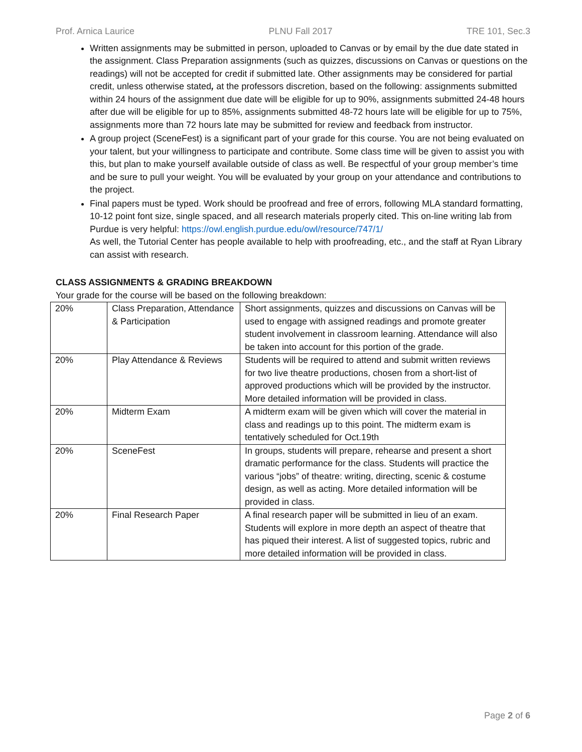Prof. Arnica Laurice PLNU Fall 2017 TRE 101, Sec.3
Written assignments may be submitted in person, uploaded to Canvas or by email by the due date stated in the assignment. Class Preparation assignments (such as quizzes, discussions on Canvas or questions on the readings) will not be accepted for credit if submitted late. Other assignments may be considered for partial credit, unless otherwise stated, at the professors discretion, based on the following: assignments submitted within 24 hours of the assignment due date will be eligible for up to 90%, assignments submitted 24-48 hours after due will be eligible for up to 85%, assignments submitted 48-72 hours late will be eligible for up to 75%, assignments more than 72 hours late may be submitted for review and feedback from instructor.
A group project (SceneFest) is a significant part of your grade for this course. You are not being evaluated on your talent, but your willingness to participate and contribute. Some class time will be given to assist you with this, but plan to make yourself available outside of class as well. Be respectful of your group member’s time and be sure to pull your weight. You will be evaluated by your group on your attendance and contributions to the project.
Final papers must be typed. Work should be proofread and free of errors, following MLA standard formatting, 10-12 point font size, single spaced, and all research materials properly cited. This on-line writing lab from Purdue is very helpful: https://owl.english.purdue.edu/owl/resource/747/1/
As well, the Tutorial Center has people available to help with proofreading, etc., and the staff at Ryan Library can assist with research.
CLASS ASSIGNMENTS & GRADING BREAKDOWN
Your grade for the course will be based on the following breakdown:
| 20% | Class Preparation, Attendance & Participation | Short assignments, quizzes and discussions on Canvas will be used to engage with assigned readings and promote greater student involvement in classroom learning. Attendance will also be taken into account for this portion of the grade. |
| 20% | Play Attendance & Reviews | Students will be required to attend and submit written reviews for two live theatre productions, chosen from a short-list of approved productions which will be provided by the instructor. More detailed information will be provided in class. |
| 20% | Midterm Exam | A midterm exam will be given which will cover the material in class and readings up to this point. The midterm exam is tentatively scheduled for Oct.19th |
| 20% | SceneFest | In groups, students will prepare, rehearse and present a short dramatic performance for the class. Students will practice the various “jobs” of theatre: writing, directing, scenic & costume design, as well as acting. More detailed information will be provided in class. |
| 20% | Final Research Paper | A final research paper will be submitted in lieu of an exam. Students will explore in more depth an aspect of theatre that has piqued their interest. A list of suggested topics, rubric and more detailed information will be provided in class. |
Page 2 of 6